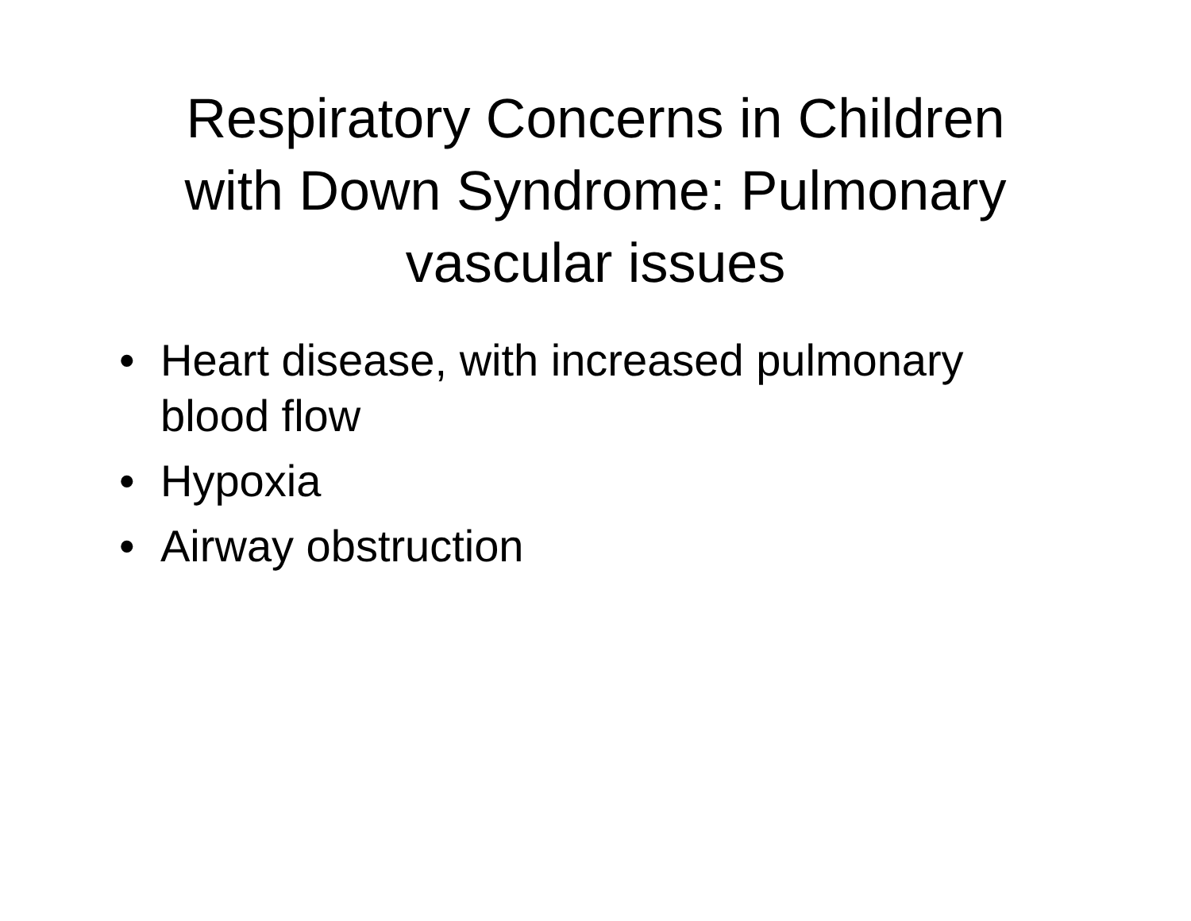Respiratory Concerns in Children
with Down Syndrome: Pulmonary
vascular issues
• Heart disease, with increased pulmonary blood flow
• Hypoxia
• Airway obstruction